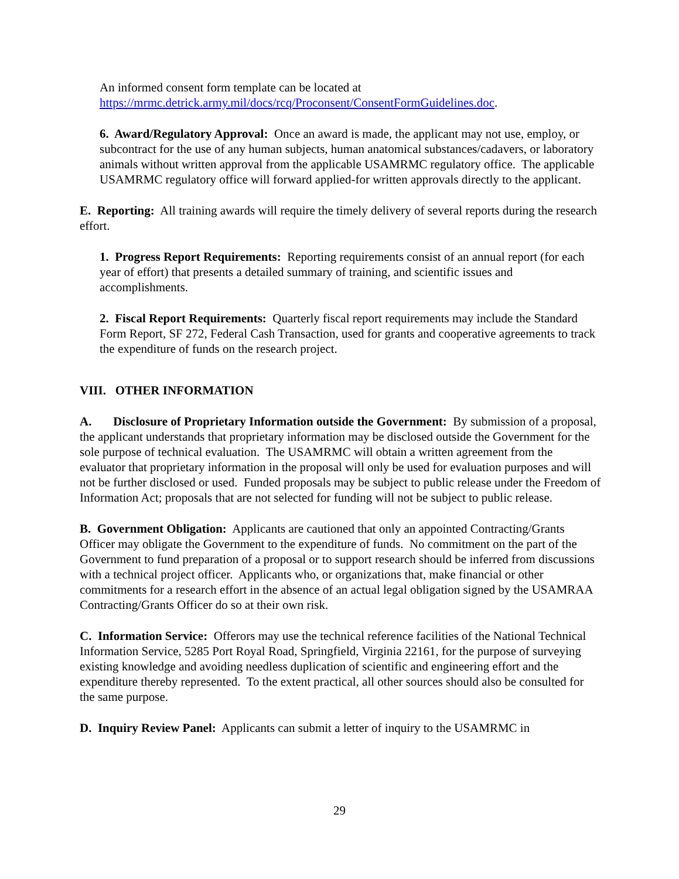An informed consent form template can be located at https://mrmc.detrick.army.mil/docs/rcq/Proconsent/ConsentFormGuidelines.doc.
6. Award/Regulatory Approval: Once an award is made, the applicant may not use, employ, or subcontract for the use of any human subjects, human anatomical substances/cadavers, or laboratory animals without written approval from the applicable USAMRMC regulatory office. The applicable USAMRMC regulatory office will forward applied-for written approvals directly to the applicant.
E. Reporting: All training awards will require the timely delivery of several reports during the research effort.
1. Progress Report Requirements: Reporting requirements consist of an annual report (for each year of effort) that presents a detailed summary of training, and scientific issues and accomplishments.
2. Fiscal Report Requirements: Quarterly fiscal report requirements may include the Standard Form Report, SF 272, Federal Cash Transaction, used for grants and cooperative agreements to track the expenditure of funds on the research project.
VIII. OTHER INFORMATION
A. Disclosure of Proprietary Information outside the Government: By submission of a proposal, the applicant understands that proprietary information may be disclosed outside the Government for the sole purpose of technical evaluation. The USAMRMC will obtain a written agreement from the evaluator that proprietary information in the proposal will only be used for evaluation purposes and will not be further disclosed or used. Funded proposals may be subject to public release under the Freedom of Information Act; proposals that are not selected for funding will not be subject to public release.
B. Government Obligation: Applicants are cautioned that only an appointed Contracting/Grants Officer may obligate the Government to the expenditure of funds. No commitment on the part of the Government to fund preparation of a proposal or to support research should be inferred from discussions with a technical project officer. Applicants who, or organizations that, make financial or other commitments for a research effort in the absence of an actual legal obligation signed by the USAMRAA Contracting/Grants Officer do so at their own risk.
C. Information Service: Offerors may use the technical reference facilities of the National Technical Information Service, 5285 Port Royal Road, Springfield, Virginia 22161, for the purpose of surveying existing knowledge and avoiding needless duplication of scientific and engineering effort and the expenditure thereby represented. To the extent practical, all other sources should also be consulted for the same purpose.
D. Inquiry Review Panel: Applicants can submit a letter of inquiry to the USAMRMC in
29